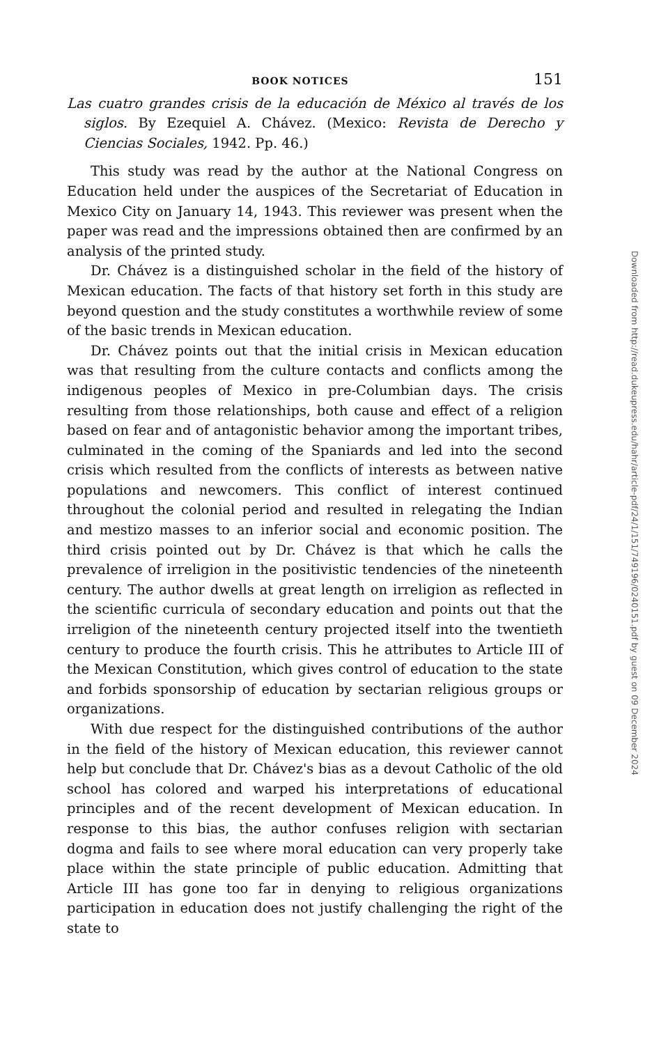BOOK NOTICES 151
Las cuatro grandes crisis de la educación de México al través de los siglos. By Ezequiel A. Chávez. (Mexico: Revista de Derecho y Ciencias Sociales, 1942. Pp. 46.)
This study was read by the author at the National Congress on Education held under the auspices of the Secretariat of Education in Mexico City on January 14, 1943. This reviewer was present when the paper was read and the impressions obtained then are confirmed by an analysis of the printed study.
Dr. Chávez is a distinguished scholar in the field of the history of Mexican education. The facts of that history set forth in this study are beyond question and the study constitutes a worthwhile review of some of the basic trends in Mexican education.
Dr. Chávez points out that the initial crisis in Mexican education was that resulting from the culture contacts and conflicts among the indigenous peoples of Mexico in pre-Columbian days. The crisis resulting from those relationships, both cause and effect of a religion based on fear and of antagonistic behavior among the important tribes, culminated in the coming of the Spaniards and led into the second crisis which resulted from the conflicts of interests as between native populations and newcomers. This conflict of interest continued throughout the colonial period and resulted in relegating the Indian and mestizo masses to an inferior social and economic position. The third crisis pointed out by Dr. Chávez is that which he calls the prevalence of irreligion in the positivistic tendencies of the nineteenth century. The author dwells at great length on irreligion as reflected in the scientific curricula of secondary education and points out that the irreligion of the nineteenth century projected itself into the twentieth century to produce the fourth crisis. This he attributes to Article III of the Mexican Constitution, which gives control of education to the state and forbids sponsorship of education by sectarian religious groups or organizations.
With due respect for the distinguished contributions of the author in the field of the history of Mexican education, this reviewer cannot help but conclude that Dr. Chávez's bias as a devout Catholic of the old school has colored and warped his interpretations of educational principles and of the recent development of Mexican education. In response to this bias, the author confuses religion with sectarian dogma and fails to see where moral education can very properly take place within the state principle of public education. Admitting that Article III has gone too far in denying to religious organizations participation in education does not justify challenging the right of the state to
Downloaded from http://read.dukeupress.edu/hahr/article-pdf/24/1/151/749196/0240151.pdf by guest on 09 December 2024